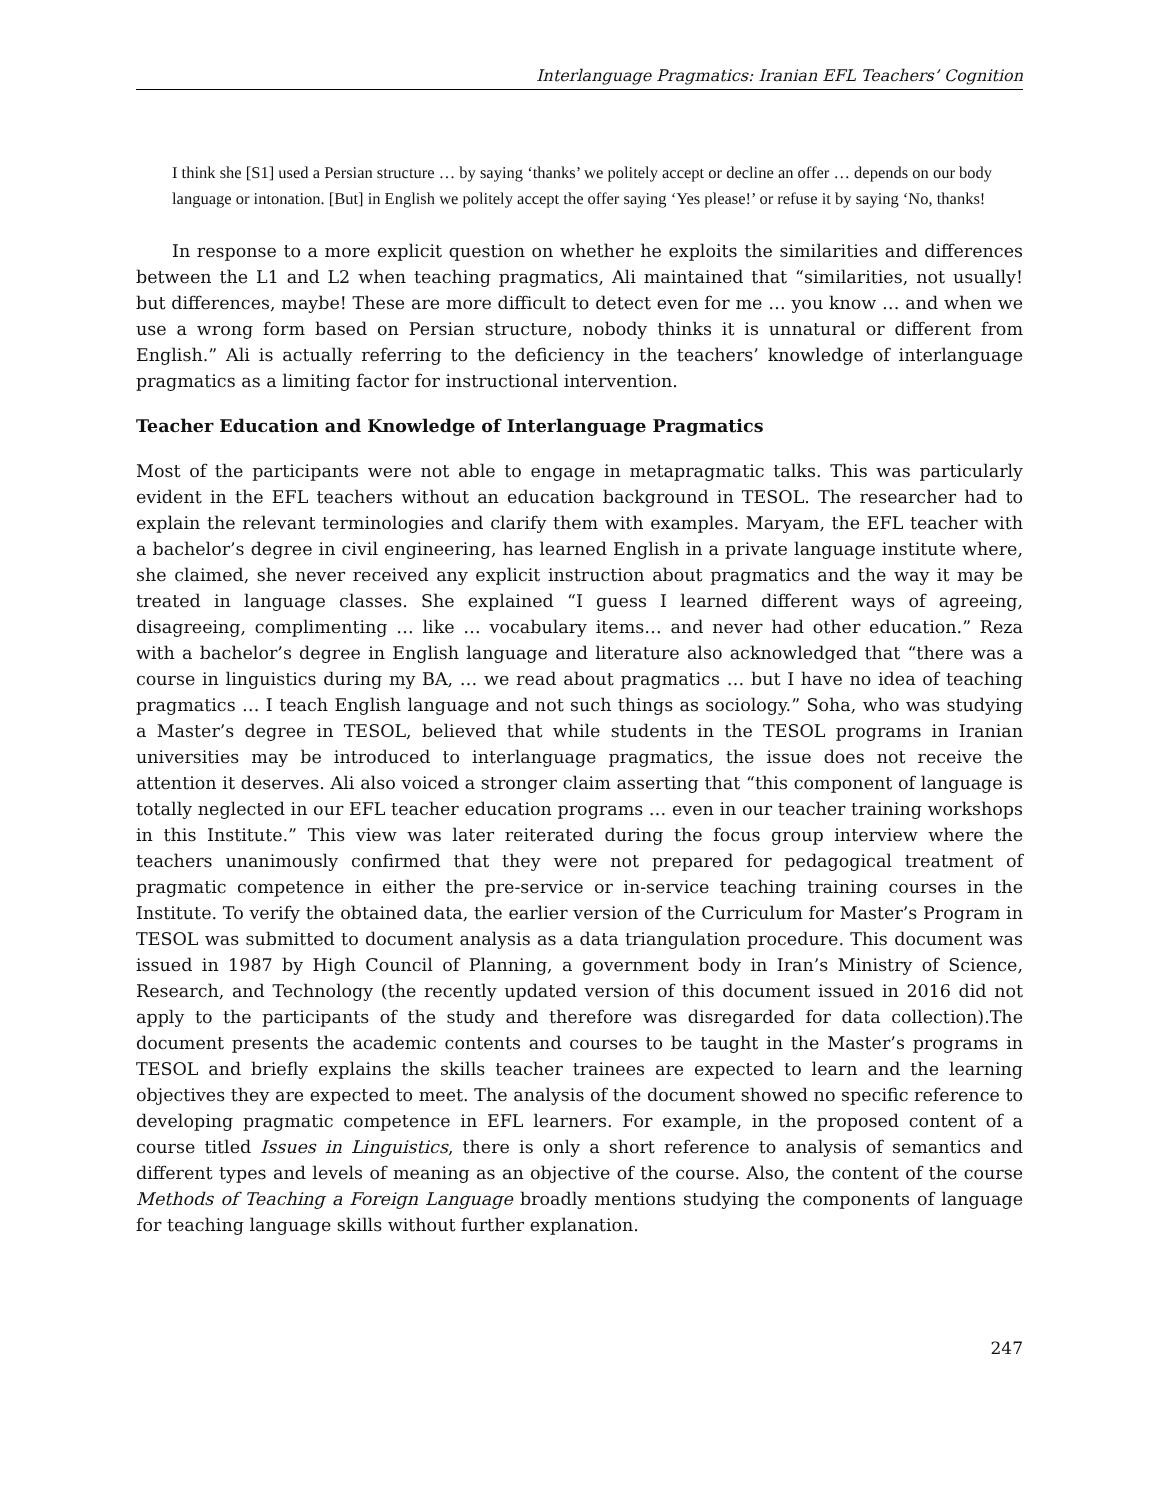Interlanguage Pragmatics: Iranian EFL Teachers’ Cognition
I think she [S1] used a Persian structure … by saying ‘thanks’ we politely accept or decline an offer … depends on our body language or intonation. [But] in English we politely accept the offer saying ‘Yes please!’ or refuse it by saying ‘No, thanks!
In response to a more explicit question on whether he exploits the similarities and differences between the L1 and L2 when teaching pragmatics, Ali maintained that “similarities, not usually! but differences, maybe! These are more difficult to detect even for me … you know … and when we use a wrong form based on Persian structure, nobody thinks it is unnatural or different from English.” Ali is actually referring to the deficiency in the teachers’ knowledge of interlanguage pragmatics as a limiting factor for instructional intervention.
Teacher Education and Knowledge of Interlanguage Pragmatics
Most of the participants were not able to engage in metapragmatic talks. This was particularly evident in the EFL teachers without an education background in TESOL. The researcher had to explain the relevant terminologies and clarify them with examples. Maryam, the EFL teacher with a bachelor’s degree in civil engineering, has learned English in a private language institute where, she claimed, she never received any explicit instruction about pragmatics and the way it may be treated in language classes. She explained “I guess I learned different ways of agreeing, disagreeing, complimenting … like … vocabulary items… and never had other education.” Reza with a bachelor’s degree in English language and literature also acknowledged that “there was a course in linguistics during my BA, … we read about pragmatics … but I have no idea of teaching pragmatics … I teach English language and not such things as sociology.” Soha, who was studying a Master’s degree in TESOL, believed that while students in the TESOL programs in Iranian universities may be introduced to interlanguage pragmatics, the issue does not receive the attention it deserves. Ali also voiced a stronger claim asserting that “this component of language is totally neglected in our EFL teacher education programs … even in our teacher training workshops in this Institute.” This view was later reiterated during the focus group interview where the teachers unanimously confirmed that they were not prepared for pedagogical treatment of pragmatic competence in either the pre-service or in-service teaching training courses in the Institute. To verify the obtained data, the earlier version of the Curriculum for Master’s Program in TESOL was submitted to document analysis as a data triangulation procedure. This document was issued in 1987 by High Council of Planning, a government body in Iran’s Ministry of Science, Research, and Technology (the recently updated version of this document issued in 2016 did not apply to the participants of the study and therefore was disregarded for data collection).The document presents the academic contents and courses to be taught in the Master’s programs in TESOL and briefly explains the skills teacher trainees are expected to learn and the learning objectives they are expected to meet. The analysis of the document showed no specific reference to developing pragmatic competence in EFL learners. For example, in the proposed content of a course titled Issues in Linguistics, there is only a short reference to analysis of semantics and different types and levels of meaning as an objective of the course. Also, the content of the course Methods of Teaching a Foreign Language broadly mentions studying the components of language for teaching language skills without further explanation.
247